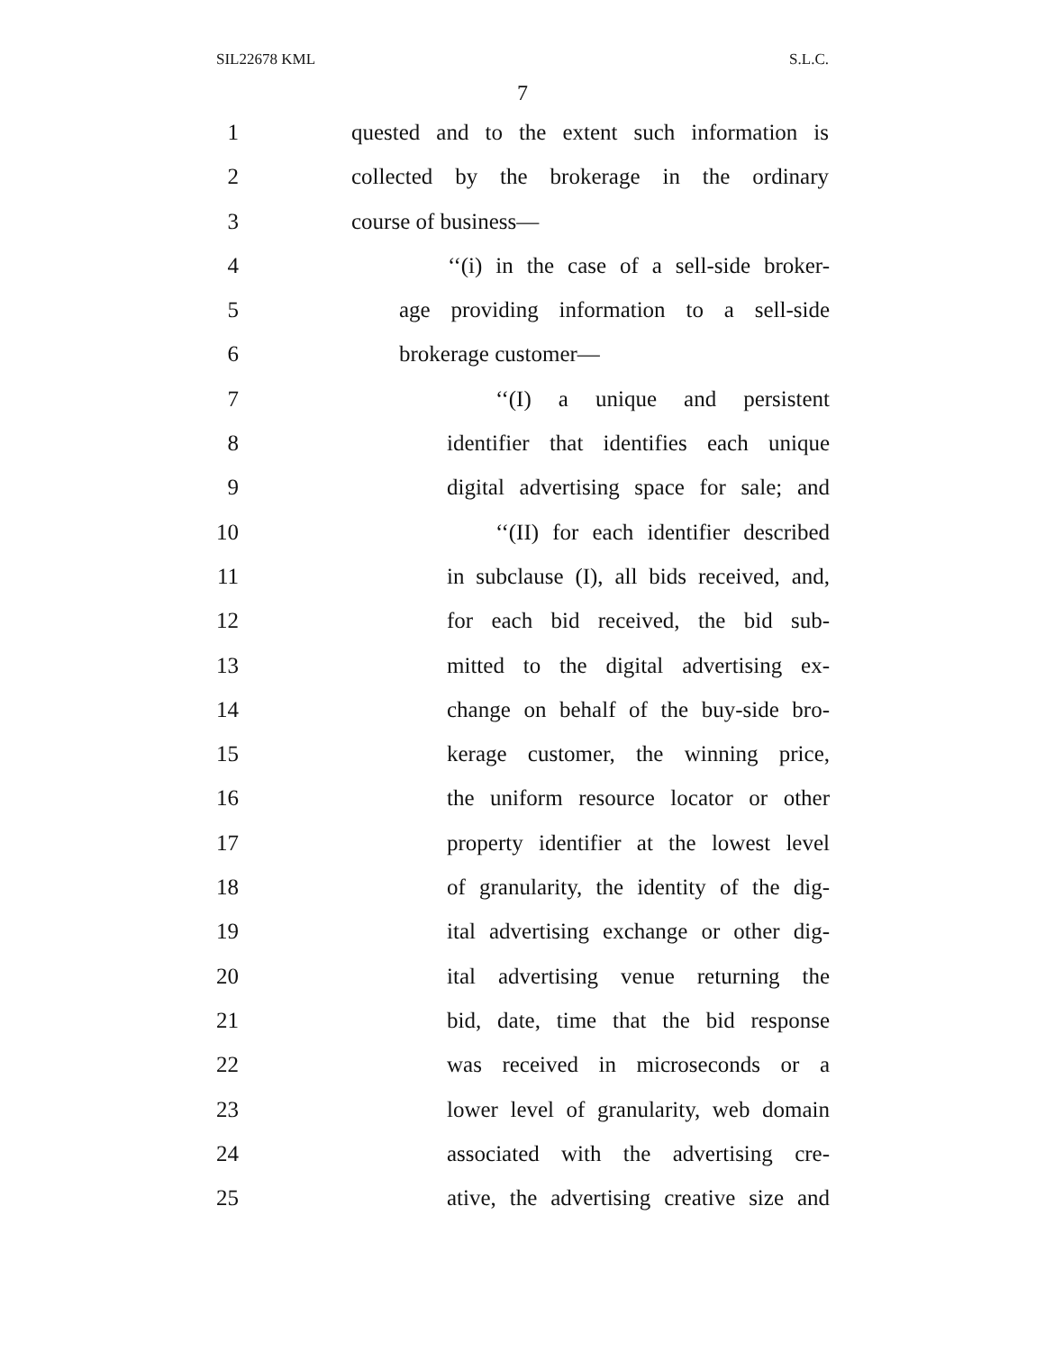SIL22678 KML S.L.C.
7
1 quested and to the extent such information is
2 collected by the brokerage in the ordinary
3 course of business—
4 ‘‘(i) in the case of a sell-side broker-
5 age providing information to a sell-side
6 brokerage customer—
7 ‘‘(I) a unique and persistent
8 identifier that identifies each unique
9 digital advertising space for sale; and
10 ‘‘(II) for each identifier described
11 in subclause (I), all bids received, and,
12 for each bid received, the bid sub-
13 mitted to the digital advertising ex-
14 change on behalf of the buy-side bro-
15 kerage customer, the winning price,
16 the uniform resource locator or other
17 property identifier at the lowest level
18 of granularity, the identity of the dig-
19 ital advertising exchange or other dig-
20 ital advertising venue returning the
21 bid, date, time that the bid response
22 was received in microseconds or a
23 lower level of granularity, web domain
24 associated with the advertising cre-
25 ative, the advertising creative size and